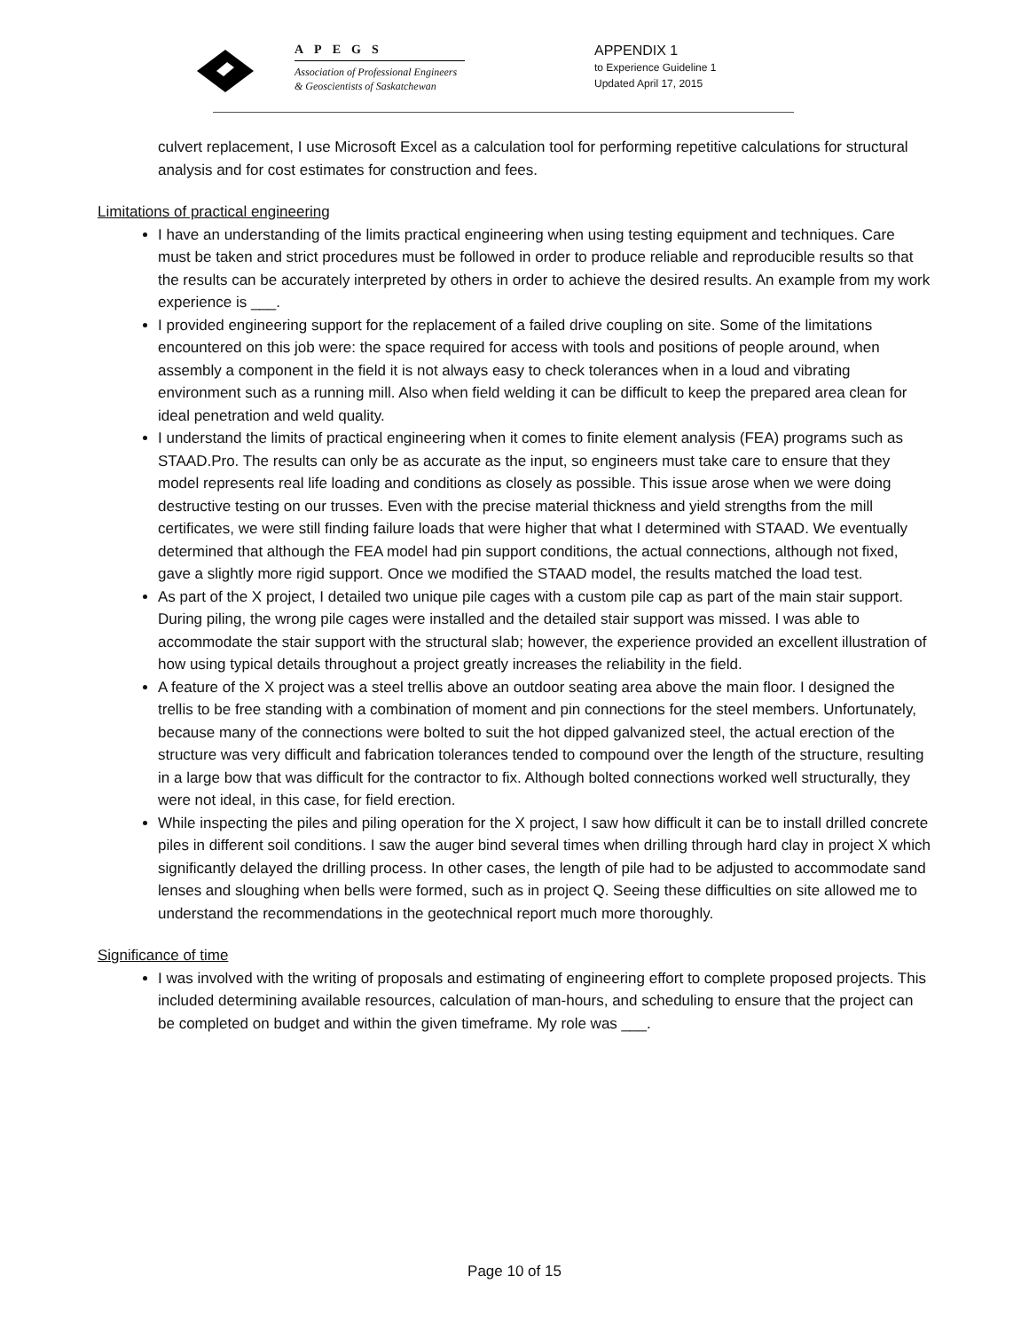APEGS
Association of Professional Engineers
& Geoscientists of Saskatchewan
APPENDIX 1
to Experience Guideline 1
Updated April 17, 2015
culvert replacement, I use Microsoft Excel as a calculation tool for performing repetitive calculations for structural analysis and for cost estimates for construction and fees.
Limitations of practical engineering
I have an understanding of the limits practical engineering when using testing equipment and techniques. Care must be taken and strict procedures must be followed in order to produce reliable and reproducible results so that the results can be accurately interpreted by others in order to achieve the desired results. An example from my work experience is ___.
I provided engineering support for the replacement of a failed drive coupling on site. Some of the limitations encountered on this job were: the space required for access with tools and positions of people around, when assembly a component in the field it is not always easy to check tolerances when in a loud and vibrating environment such as a running mill. Also when field welding it can be difficult to keep the prepared area clean for ideal penetration and weld quality.
I understand the limits of practical engineering when it comes to finite element analysis (FEA) programs such as STAAD.Pro. The results can only be as accurate as the input, so engineers must take care to ensure that they model represents real life loading and conditions as closely as possible. This issue arose when we were doing destructive testing on our trusses. Even with the precise material thickness and yield strengths from the mill certificates, we were still finding failure loads that were higher that what I determined with STAAD. We eventually determined that although the FEA model had pin support conditions, the actual connections, although not fixed, gave a slightly more rigid support. Once we modified the STAAD model, the results matched the load test.
As part of the X project, I detailed two unique pile cages with a custom pile cap as part of the main stair support. During piling, the wrong pile cages were installed and the detailed stair support was missed. I was able to accommodate the stair support with the structural slab; however, the experience provided an excellent illustration of how using typical details throughout a project greatly increases the reliability in the field.
A feature of the X project was a steel trellis above an outdoor seating area above the main floor. I designed the trellis to be free standing with a combination of moment and pin connections for the steel members. Unfortunately, because many of the connections were bolted to suit the hot dipped galvanized steel, the actual erection of the structure was very difficult and fabrication tolerances tended to compound over the length of the structure, resulting in a large bow that was difficult for the contractor to fix. Although bolted connections worked well structurally, they were not ideal, in this case, for field erection.
While inspecting the piles and piling operation for the X project, I saw how difficult it can be to install drilled concrete piles in different soil conditions. I saw the auger bind several times when drilling through hard clay in project X which significantly delayed the drilling process. In other cases, the length of pile had to be adjusted to accommodate sand lenses and sloughing when bells were formed, such as in project Q. Seeing these difficulties on site allowed me to understand the recommendations in the geotechnical report much more thoroughly.
Significance of time
I was involved with the writing of proposals and estimating of engineering effort to complete proposed projects. This included determining available resources, calculation of man-hours, and scheduling to ensure that the project can be completed on budget and within the given timeframe. My role was ___.
Page 10 of 15